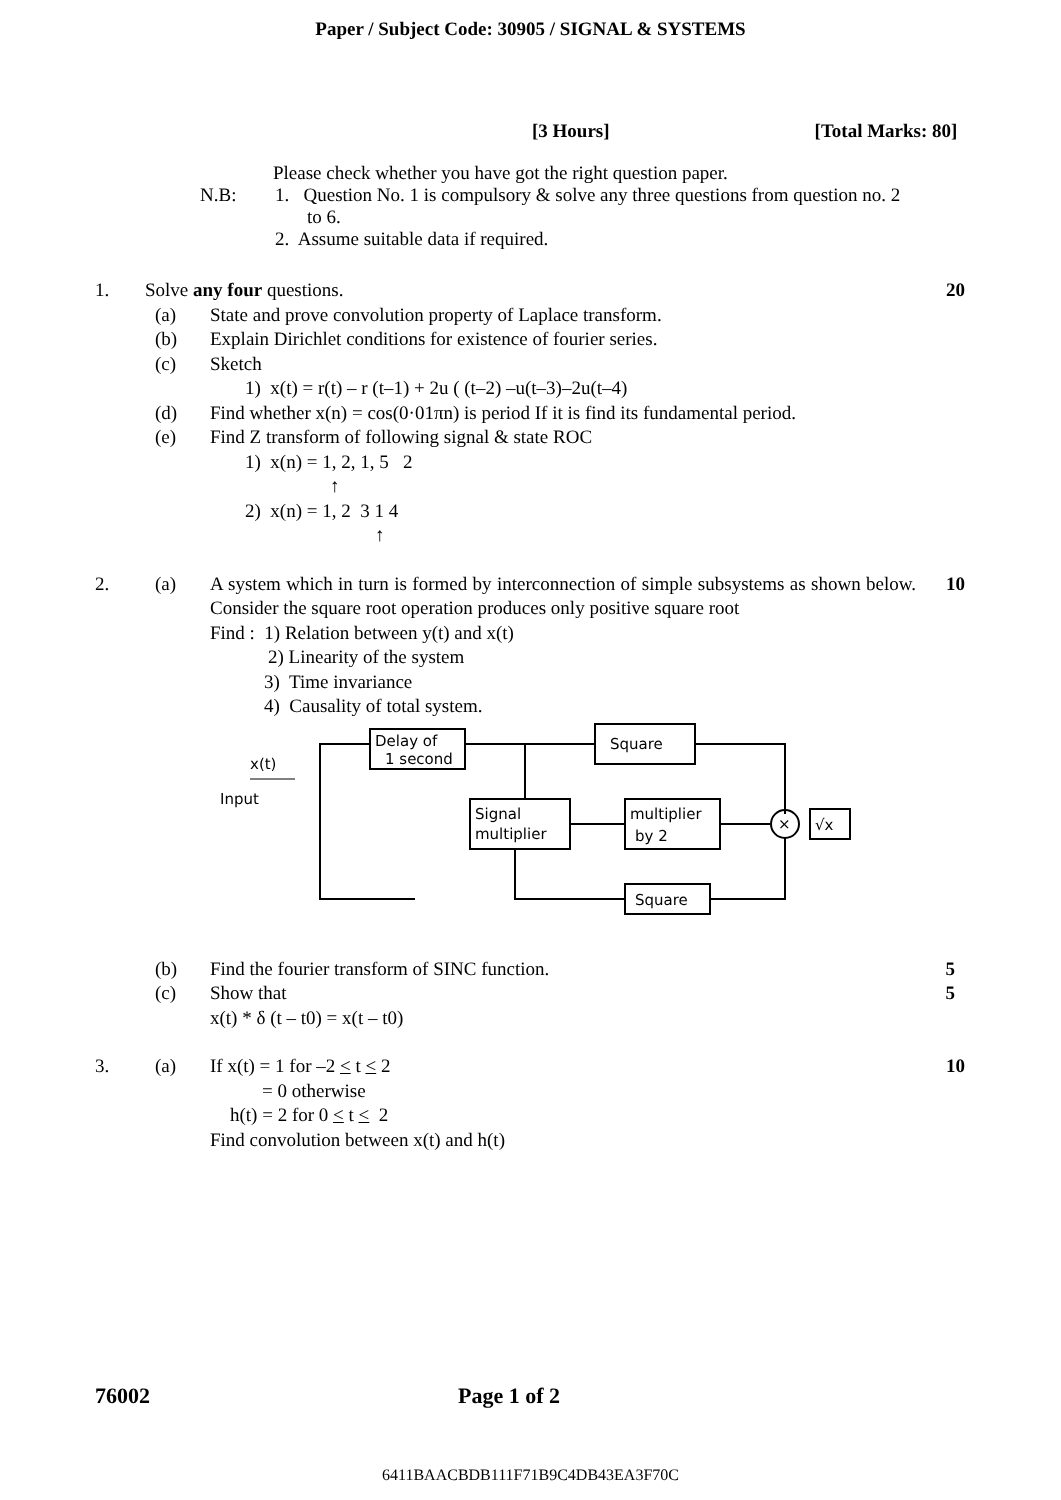Paper / Subject Code: 30905 / SIGNAL & SYSTEMS
[3 Hours] [Total Marks: 80]
Please check whether you have got the right question paper.
N.B: 1. Question No. 1 is compulsory & solve any three questions from question no. 2
to 6.
2. Assume suitable data if required.
1. Solve any four questions. 20
(a) State and prove convolution property of Laplace transform.
(b) Explain Dirichlet conditions for existence of fourier series.
(c) Sketch
1) x(t) = r(t) – r (t–1) + 2u ( (t–2) –u(t–3)–2u(t–4)
(d) Find whether x(n) = cos(0·01πn) is period If it is find its fundamental period.
(e) Find Z transform of following signal & state ROC
1) x(n) = 1, 2, 1, 5 2
↑
2) x(n) = 1, 2 3 1 4
↑
2. (a) A system which in turn is formed by interconnection of simple subsystems as shown below. Consider the square root operation produces only positive square root 10
Find : 1) Relation between y(t) and x(t)
2) Linearity of the system
3) Time invariance
4) Causality of total system.
x(t)
Input
Delay of
1 second
Square
Signal
multiplier
multiplier
by 2
×
√x
Square
(b) Find the fourier transform of SINC function. 5
(c) Show that 5
x(t) * δ (t – t0) = x(t – t0)
3. (a) If x(t) = 1 for –2 < t < 2 10
= 0 otherwise
h(t) = 2 for 0 < t < 2
Find convolution between x(t) and h(t)
76002 Page 1 of 2
6411BAACBDB111F71B9C4DB43EA3F70C